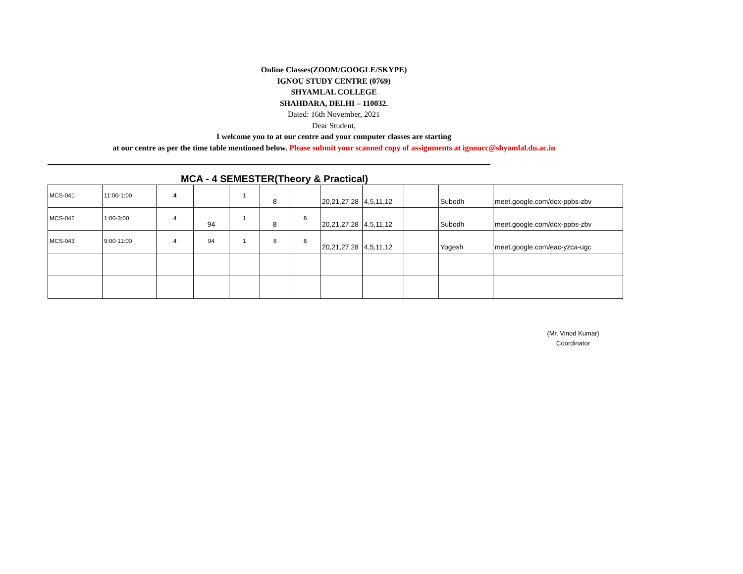Online Classes(ZOOM/GOOGLE/SKYPE)
IGNOU STUDY CENTRE (0769)
SHYAMLAL COLLEGE
SHAHDARA, DELHI – 110032.
Dated: 16th November, 2021
Dear Student,
I welcome you to at our centre and your computer classes are starting
at our centre as per the time table mentioned below. Please submit your scanned copy of assignments at ignoucc@shyamlal.du.ac.in
MCA - 4 SEMESTER(Theory & Practical)
| MCS-041 | 11:00-1:00 | 4 | | 1 | 8 | | 20,21,27,28 | 4,5,11,12 | | Subodh | meet.google.com/dox-ppbs-zbv |
| MCS-042 | 1:00-3:00 | 4 | 94 | 1 | 8 | 8 | 20,21,27,28 | 4,5,11,12 | | Subodh | meet.google.com/dox-ppbs-zbv |
| MCS-043 | 9:00-11:00 | 4 | 94 | 1 | 8 | 8 | 20,21,27,28 | 4,5,11,12 | | Yogesh | meet.google.com/eac-yzca-ugc |
(Mr. Vinod Kumar)
Coordinator